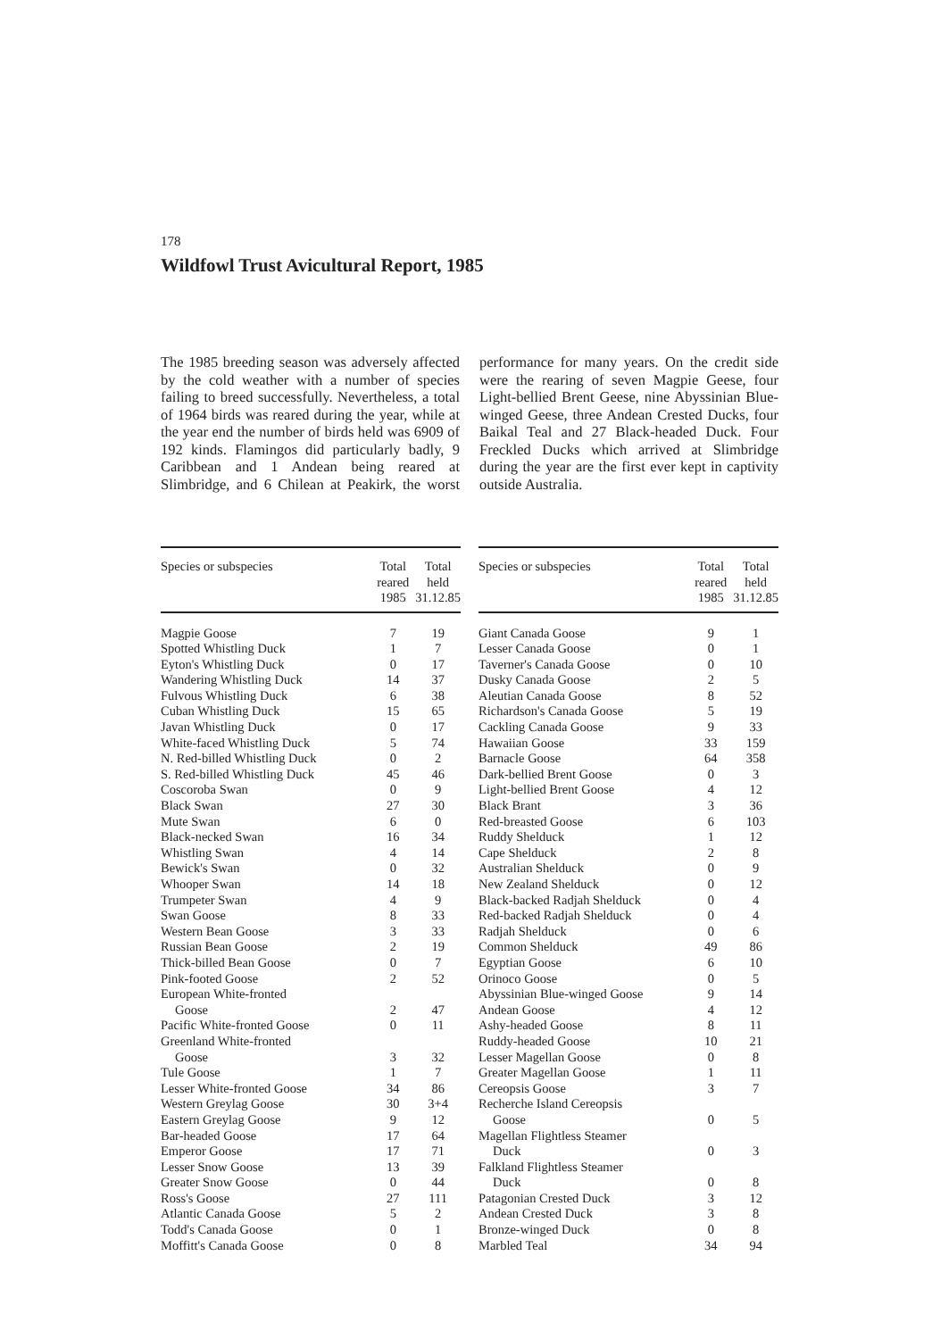178
Wildfowl Trust Avicultural Report, 1985
The 1985 breeding season was adversely affected by the cold weather with a number of species failing to breed successfully. Nevertheless, a total of 1964 birds was reared during the year, while at the year end the number of birds held was 6909 of 192 kinds. Flamingos did particularly badly, 9 Caribbean and 1 Andean being reared at Slimbridge, and 6 Chilean at Peakirk, the worst performance for many years. On the credit side were the rearing of seven Magpie Geese, four Light-bellied Brent Geese, nine Abyssinian Blue-winged Geese, three Andean Crested Ducks, four Baikal Teal and 27 Black-headed Duck. Four Freckled Ducks which arrived at Slimbridge during the year are the first ever kept in captivity outside Australia.
| Species or subspecies | Total reared 1985 | Total held 31.12.85 |
| --- | --- | --- |
| Magpie Goose | 7 | 19 |
| Spotted Whistling Duck | 1 | 7 |
| Eyton's Whistling Duck | 0 | 17 |
| Wandering Whistling Duck | 14 | 37 |
| Fulvous Whistling Duck | 6 | 38 |
| Cuban Whistling Duck | 15 | 65 |
| Javan Whistling Duck | 0 | 17 |
| White-faced Whistling Duck | 5 | 74 |
| N. Red-billed Whistling Duck | 0 | 2 |
| S. Red-billed Whistling Duck | 45 | 46 |
| Coscoroba Swan | 0 | 9 |
| Black Swan | 27 | 30 |
| Mute Swan | 6 | 0 |
| Black-necked Swan | 16 | 34 |
| Whistling Swan | 4 | 14 |
| Bewick's Swan | 0 | 32 |
| Whooper Swan | 14 | 18 |
| Trumpeter Swan | 4 | 9 |
| Swan Goose | 8 | 33 |
| Western Bean Goose | 3 | 33 |
| Russian Bean Goose | 2 | 19 |
| Thick-billed Bean Goose | 0 | 7 |
| Pink-footed Goose | 2 | 52 |
| European White-fronted | | |
| Goose | 2 | 47 |
| Pacific White-fronted Goose | 0 | 11 |
| Greenland White-fronted | | |
| Goose | 3 | 32 |
| Tule Goose | 1 | 7 |
| Lesser White-fronted Goose | 34 | 86 |
| Western Greylag Goose | 30 | 3+4 |
| Eastern Greylag Goose | 9 | 12 |
| Bar-headed Goose | 17 | 64 |
| Emperor Goose | 17 | 71 |
| Lesser Snow Goose | 13 | 39 |
| Greater Snow Goose | 0 | 44 |
| Ross's Goose | 27 | 111 |
| Atlantic Canada Goose | 5 | 2 |
| Todd's Canada Goose | 0 | 1 |
| Moffitt's Canada Goose | 0 | 8 |
| Species or subspecies | Total reared 1985 | Total held 31.12.85 |
| --- | --- | --- |
| Giant Canada Goose | 9 | 1 |
| Lesser Canada Goose | 0 | 1 |
| Taverner's Canada Goose | 0 | 10 |
| Dusky Canada Goose | 2 | 5 |
| Aleutian Canada Goose | 8 | 52 |
| Richardson's Canada Goose | 5 | 19 |
| Cackling Canada Goose | 9 | 33 |
| Hawaiian Goose | 33 | 159 |
| Barnacle Goose | 64 | 358 |
| Dark-bellied Brent Goose | 0 | 3 |
| Light-bellied Brent Goose | 4 | 12 |
| Black Brant | 3 | 36 |
| Red-breasted Goose | 6 | 103 |
| Ruddy Shelduck | 1 | 12 |
| Cape Shelduck | 2 | 8 |
| Australian Shelduck | 0 | 9 |
| New Zealand Shelduck | 0 | 12 |
| Black-backed Radjah Shelduck | 0 | 4 |
| Red-backed Radjah Shelduck | 0 | 4 |
| Radjah Shelduck | 0 | 6 |
| Common Shelduck | 49 | 86 |
| Egyptian Goose | 6 | 10 |
| Orinoco Goose | 0 | 5 |
| Abyssinian Blue-winged Goose | 9 | 14 |
| Andean Goose | 4 | 12 |
| Ashy-headed Goose | 8 | 11 |
| Ruddy-headed Goose | 10 | 21 |
| Lesser Magellan Goose | 0 | 8 |
| Greater Magellan Goose | 1 | 11 |
| Cereopsis Goose | 3 | 7 |
| Recherche Island Cereopsis | | |
| Goose | 0 | 5 |
| Magellan Flightless Steamer | | |
| Duck | 0 | 3 |
| Falkland Flightless Steamer | | |
| Duck | 0 | 8 |
| Patagonian Crested Duck | 3 | 12 |
| Andean Crested Duck | 3 | 8 |
| Bronze-winged Duck | 0 | 8 |
| Marbled Teal | 34 | 94 |